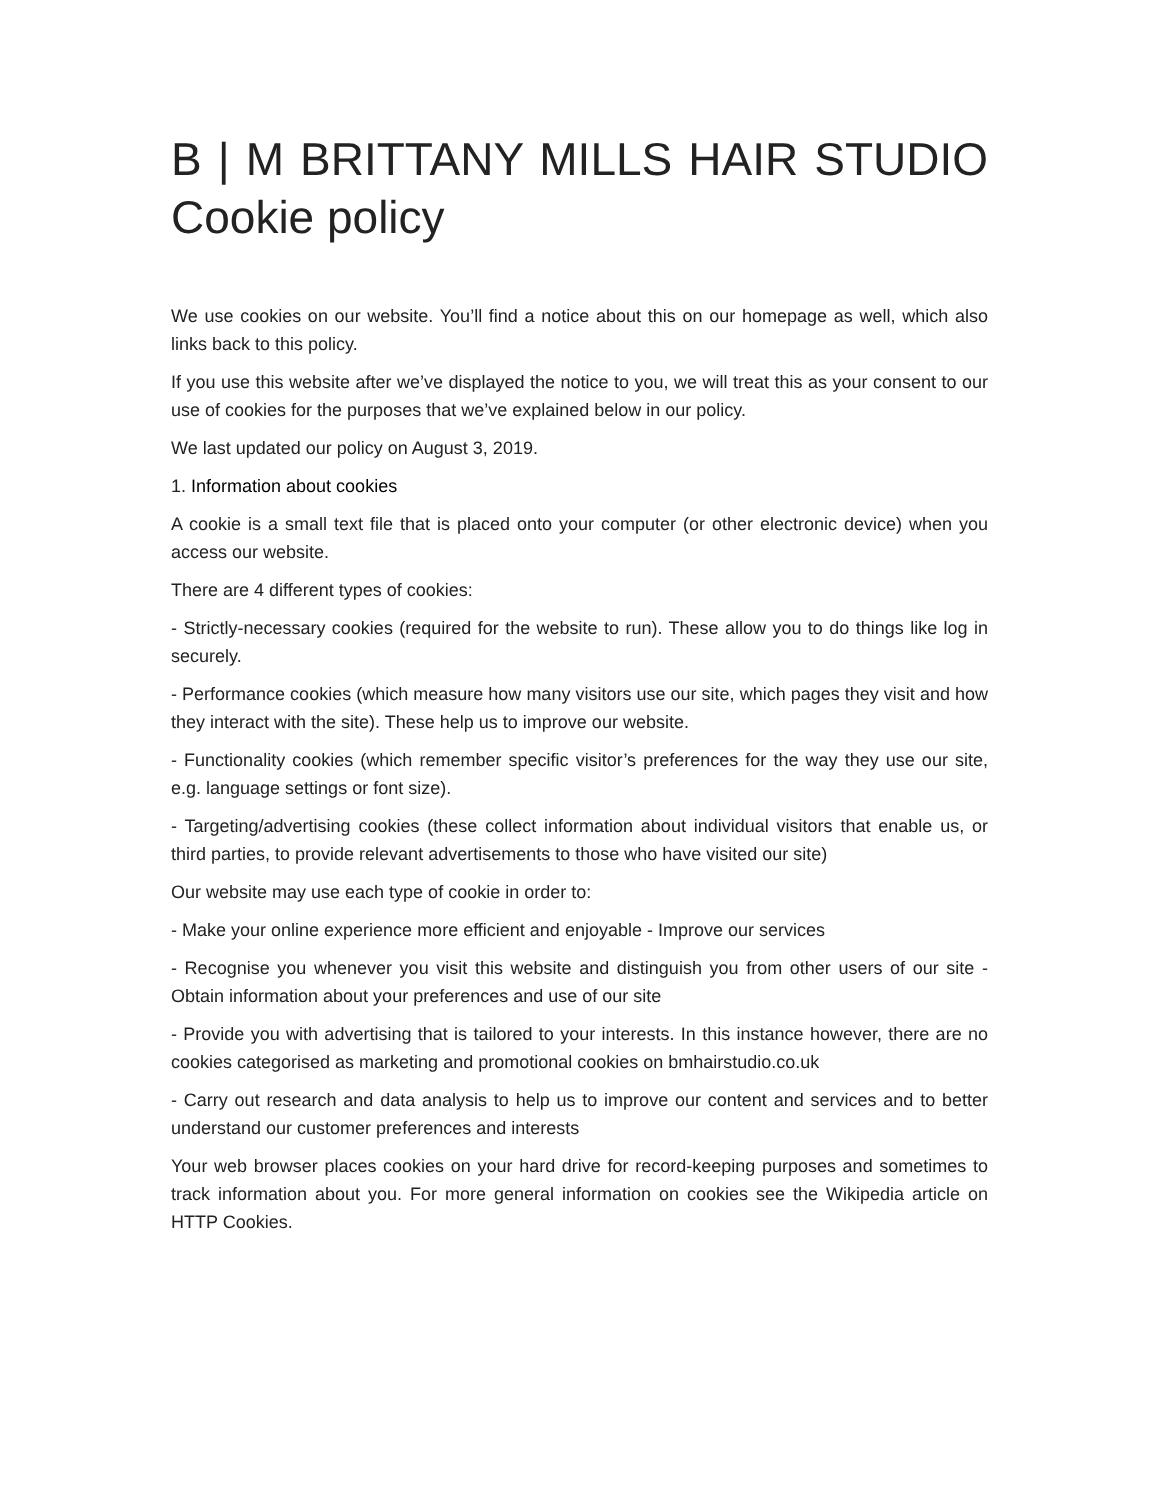B | M BRITTANY MILLS HAIR STUDIO
Cookie policy
We use cookies on our website. You’ll find a notice about this on our homepage as well, which also links back to this policy.
If you use this website after we’ve displayed the notice to you, we will treat this as your consent to our use of cookies for the purposes that we’ve explained below in our policy.
We last updated our policy on August 3, 2019.
1. Information about cookies
A cookie is a small text file that is placed onto your computer (or other electronic device) when you access our website.
There are 4 different types of cookies:
- Strictly-necessary cookies (required for the website to run). These allow you to do things like log in securely.
- Performance cookies (which measure how many visitors use our site, which pages they visit and how they interact with the site). These help us to improve our website.
- Functionality cookies (which remember specific visitor’s preferences for the way they use our site, e.g. language settings or font size).
- Targeting/advertising cookies (these collect information about individual visitors that enable us, or third parties, to provide relevant advertisements to those who have visited our site)
Our website may use each type of cookie in order to:
- Make your online experience more efficient and enjoyable - Improve our services
- Recognise you whenever you visit this website and distinguish you from other users of our site - Obtain information about your preferences and use of our site
- Provide you with advertising that is tailored to your interests. In this instance however, there are no cookies categorised as marketing and promotional cookies on bmhairstudio.co.uk
- Carry out research and data analysis to help us to improve our content and services and to better understand our customer preferences and interests
Your web browser places cookies on your hard drive for record-keeping purposes and sometimes to track information about you. For more general information on cookies see the Wikipedia article on HTTP Cookies.